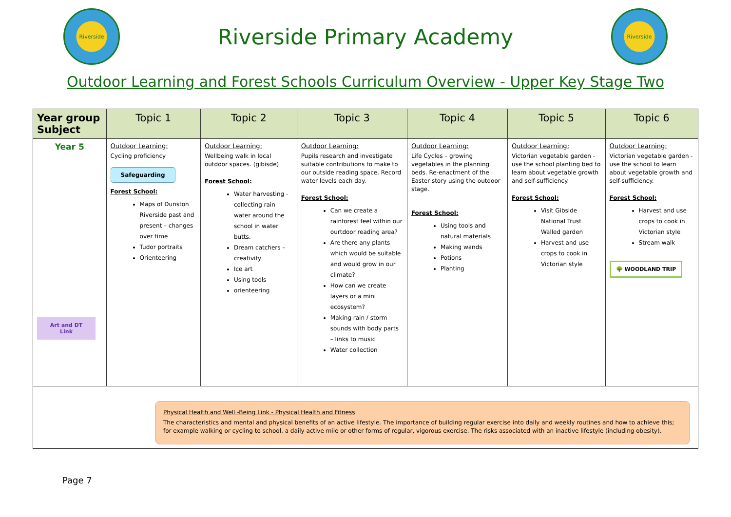Riverside
Riverside Primary Academy
Riverside
Outdoor Learning and Forest Schools Curriculum Overview - Upper Key Stage Two
| Year group Subject | Topic 1 | Topic 2 | Topic 3 | Topic 4 | Topic 5 | Topic 6 |
| --- | --- | --- | --- | --- | --- | --- |
| Year 5 Art and DT Link | Outdoor Learning: Cycling proficiency Safeguarding Forest School: Maps of Dunston Riverside past and present – changes over time Tudor portraits Orienteering | Outdoor Learning: Wellbeing walk in local outdoor spaces. (gibisde) Forest School: Water harvesting - collecting rain water around the school in water butts. Dream catchers – creativity Ice art Using tools orienteering | Outdoor Learning: Pupils research and investigate suitable contributions to make to our outside reading space. Record water levels each day. Forest School: Can we create a rainforest feel within our ourtdoor reading area? Are there any plants which would be suitable and would grow in our climate? How can we create layers or a mini ecosystem? Making rain / storm sounds with body parts – links to music Water collection | Outdoor Learning: Life Cycles – growing vegetables in the planning beds. Re-enactment of the Easter story using the outdoor stage. Forest School: Using tools and natural materials Making wands Potions Planting | Outdoor Learning: Victorian vegetable garden - use the school planting bed to learn about vegetable growth and self-sufficiency. Forest School: Visit Gibside National Trust Walled garden Harvest and use crops to cook in Victorian style | Outdoor Learning: Victorian vegetable garden - use the school to learn about vegetable growth and self-sufficiency. Forest School: Harvest and use crops to cook in Victorian style Stream walk 🌳 WOODLAND TRIP |
| Physical Health and Well -Being Link - Physical Health and Fitness The characteristics and mental and physical benefits of an active lifestyle. The importance of building regular exercise into daily and weekly routines and how to achieve this; for example walking or cycling to school, a daily active mile or other forms of regular, vigorous exercise. The risks associated with an inactive lifestyle (including obesity). | | | | | | |
Page 7